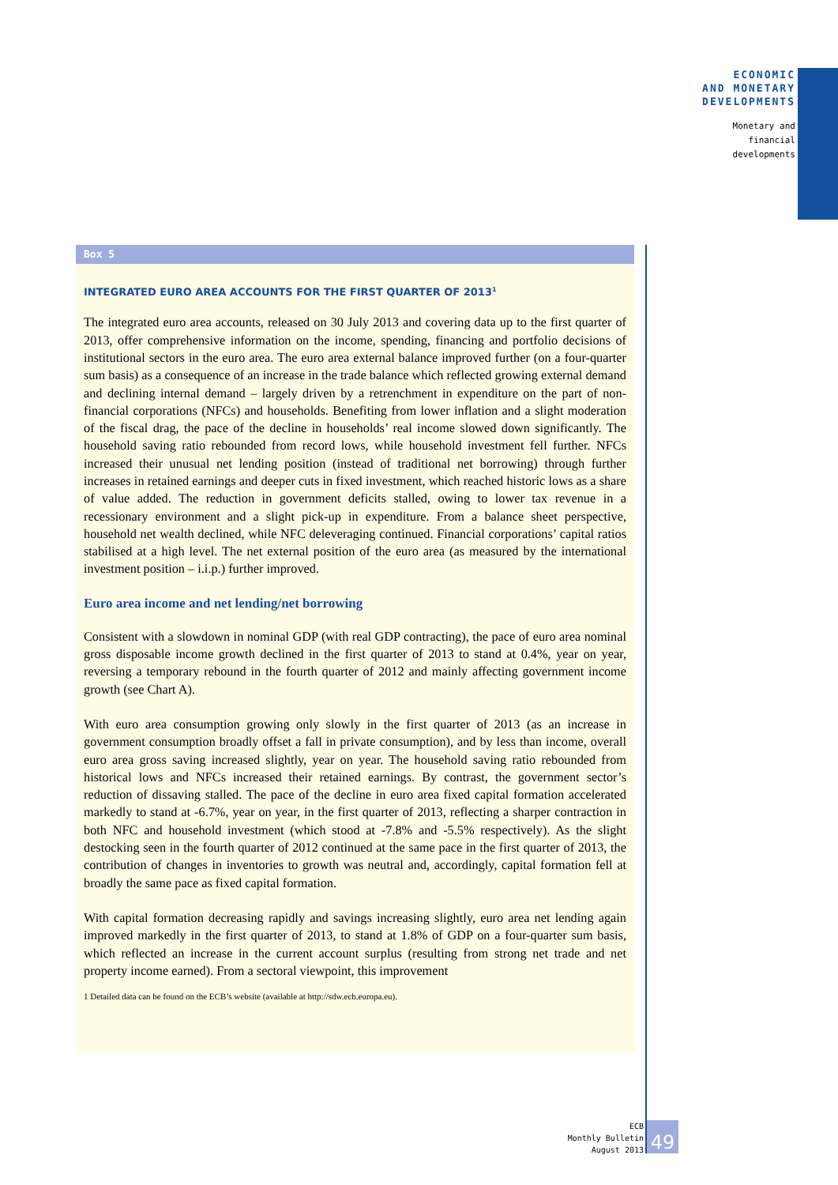ECONOMIC
AND MONETARY
DEVELOPMENTS
Monetary and
financial
developments
Box 5
INTEGRATED EURO AREA ACCOUNTS FOR THE FIRST QUARTER OF 2013<sup>1</sup>
The integrated euro area accounts, released on 30 July 2013 and covering data up to the first quarter of 2013, offer comprehensive information on the income, spending, financing and portfolio decisions of institutional sectors in the euro area. The euro area external balance improved further (on a four-quarter sum basis) as a consequence of an increase in the trade balance which reflected growing external demand and declining internal demand – largely driven by a retrenchment in expenditure on the part of non-financial corporations (NFCs) and households. Benefiting from lower inflation and a slight moderation of the fiscal drag, the pace of the decline in households’ real income slowed down significantly. The household saving ratio rebounded from record lows, while household investment fell further. NFCs increased their unusual net lending position (instead of traditional net borrowing) through further increases in retained earnings and deeper cuts in fixed investment, which reached historic lows as a share of value added. The reduction in government deficits stalled, owing to lower tax revenue in a recessionary environment and a slight pick-up in expenditure. From a balance sheet perspective, household net wealth declined, while NFC deleveraging continued. Financial corporations’ capital ratios stabilised at a high level. The net external position of the euro area (as measured by the international investment position – i.i.p.) further improved.
Euro area income and net lending/net borrowing
Consistent with a slowdown in nominal GDP (with real GDP contracting), the pace of euro area nominal gross disposable income growth declined in the first quarter of 2013 to stand at 0.4%, year on year, reversing a temporary rebound in the fourth quarter of 2012 and mainly affecting government income growth (see Chart A).
With euro area consumption growing only slowly in the first quarter of 2013 (as an increase in government consumption broadly offset a fall in private consumption), and by less than income, overall euro area gross saving increased slightly, year on year. The household saving ratio rebounded from historical lows and NFCs increased their retained earnings. By contrast, the government sector’s reduction of dissaving stalled. The pace of the decline in euro area fixed capital formation accelerated markedly to stand at -6.7%, year on year, in the first quarter of 2013, reflecting a sharper contraction in both NFC and household investment (which stood at -7.8% and -5.5% respectively). As the slight destocking seen in the fourth quarter of 2012 continued at the same pace in the first quarter of 2013, the contribution of changes in inventories to growth was neutral and, accordingly, capital formation fell at broadly the same pace as fixed capital formation.
With capital formation decreasing rapidly and savings increasing slightly, euro area net lending again improved markedly in the first quarter of 2013, to stand at 1.8% of GDP on a four-quarter sum basis, which reflected an increase in the current account surplus (resulting from strong net trade and net property income earned). From a sectoral viewpoint, this improvement
1 Detailed data can be found on the ECB’s website (available at http://sdw.ecb.europa.eu).
ECB
Monthly Bulletin
August 2013
49